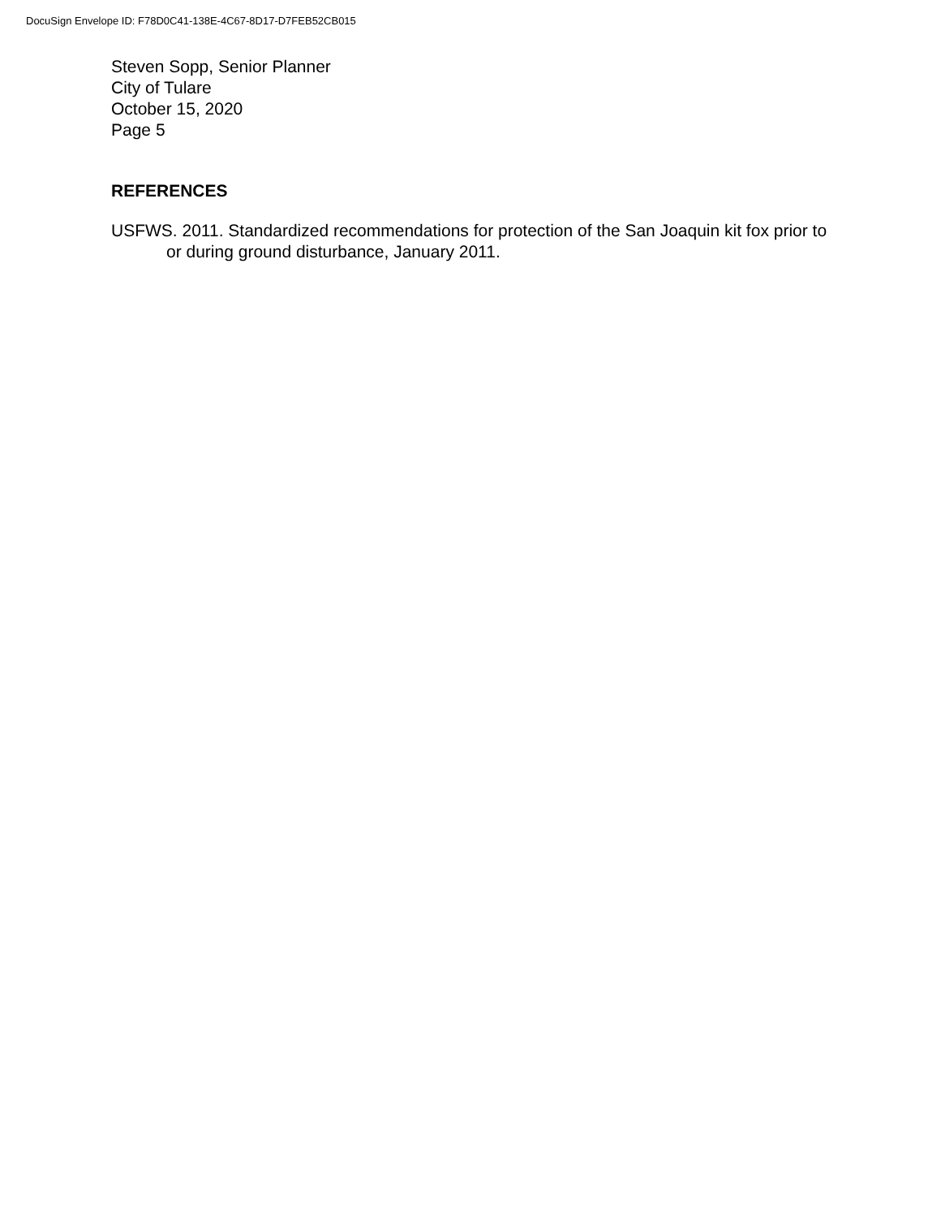DocuSign Envelope ID: F78D0C41-138E-4C67-8D17-D7FEB52CB015
Steven Sopp, Senior Planner
City of Tulare
October 15, 2020
Page 5
REFERENCES
USFWS. 2011. Standardized recommendations for protection of the San Joaquin kit fox prior to or during ground disturbance, January 2011.